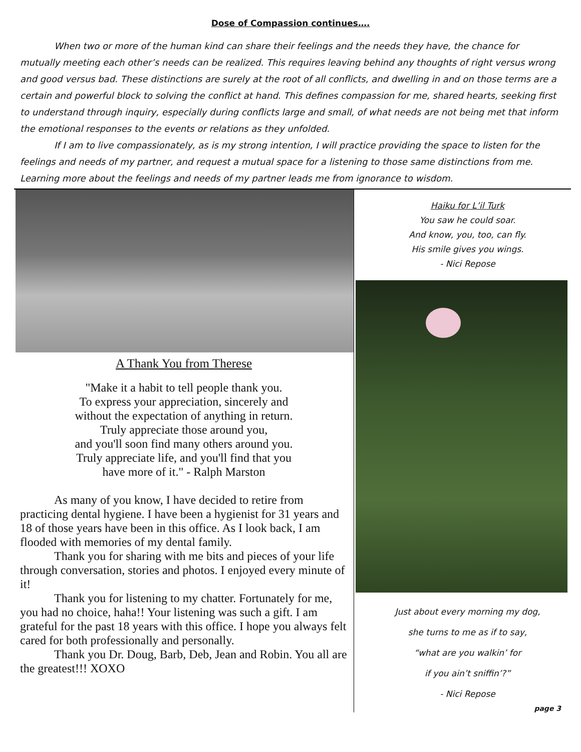Dose of Compassion continues….
When two or more of the human kind can share their feelings and the needs they have, the chance for mutually meeting each other’s needs can be realized. This requires leaving behind any thoughts of right versus wrong and good versus bad. These distinctions are surely at the root of all conflicts, and dwelling in and on those terms are a certain and powerful block to solving the conflict at hand. This defines compassion for me, shared hearts, seeking first to understand through inquiry, especially during conflicts large and small, of what needs are not being met that inform the emotional responses to the events or relations as they unfolded.
If I am to live compassionately, as is my strong intention, I will practice providing the space to listen for the feelings and needs of my partner, and request a mutual space for a listening to those same distinctions from me. Learning more about the feelings and needs of my partner leads me from ignorance to wisdom.
A Thank You from Therese
"Make it a habit to tell people thank you.
To express your appreciation, sincerely and
without the expectation of anything in return.
Truly appreciate those around you,
and you'll soon find many others around you.
Truly appreciate life, and you'll find that you
have more of it." - Ralph Marston
As many of you know, I have decided to retire from practicing dental hygiene. I have been a hygienist for 31 years and 18 of those years have been in this office. As I look back, I am flooded with memories of my dental family.
Thank you for sharing with me bits and pieces of your life through conversation, stories and photos. I enjoyed every minute of it!
Thank you for listening to my chatter. Fortunately for me, you had no choice, haha!! Your listening was such a gift. I am grateful for the past 18 years with this office. I hope you always felt cared for both professionally and personally.
Thank you Dr. Doug, Barb, Deb, Jean and Robin. You all are the greatest!!! XOXO
Haiku for L’il Turk
You saw he could soar.
And know, you, too, can fly.
His smile gives you wings.
- Nici Repose
Just about every morning my dog,
she turns to me as if to say,
“what are you walkin’ for
if you ain’t sniffin’?”
- Nici Repose
page 3